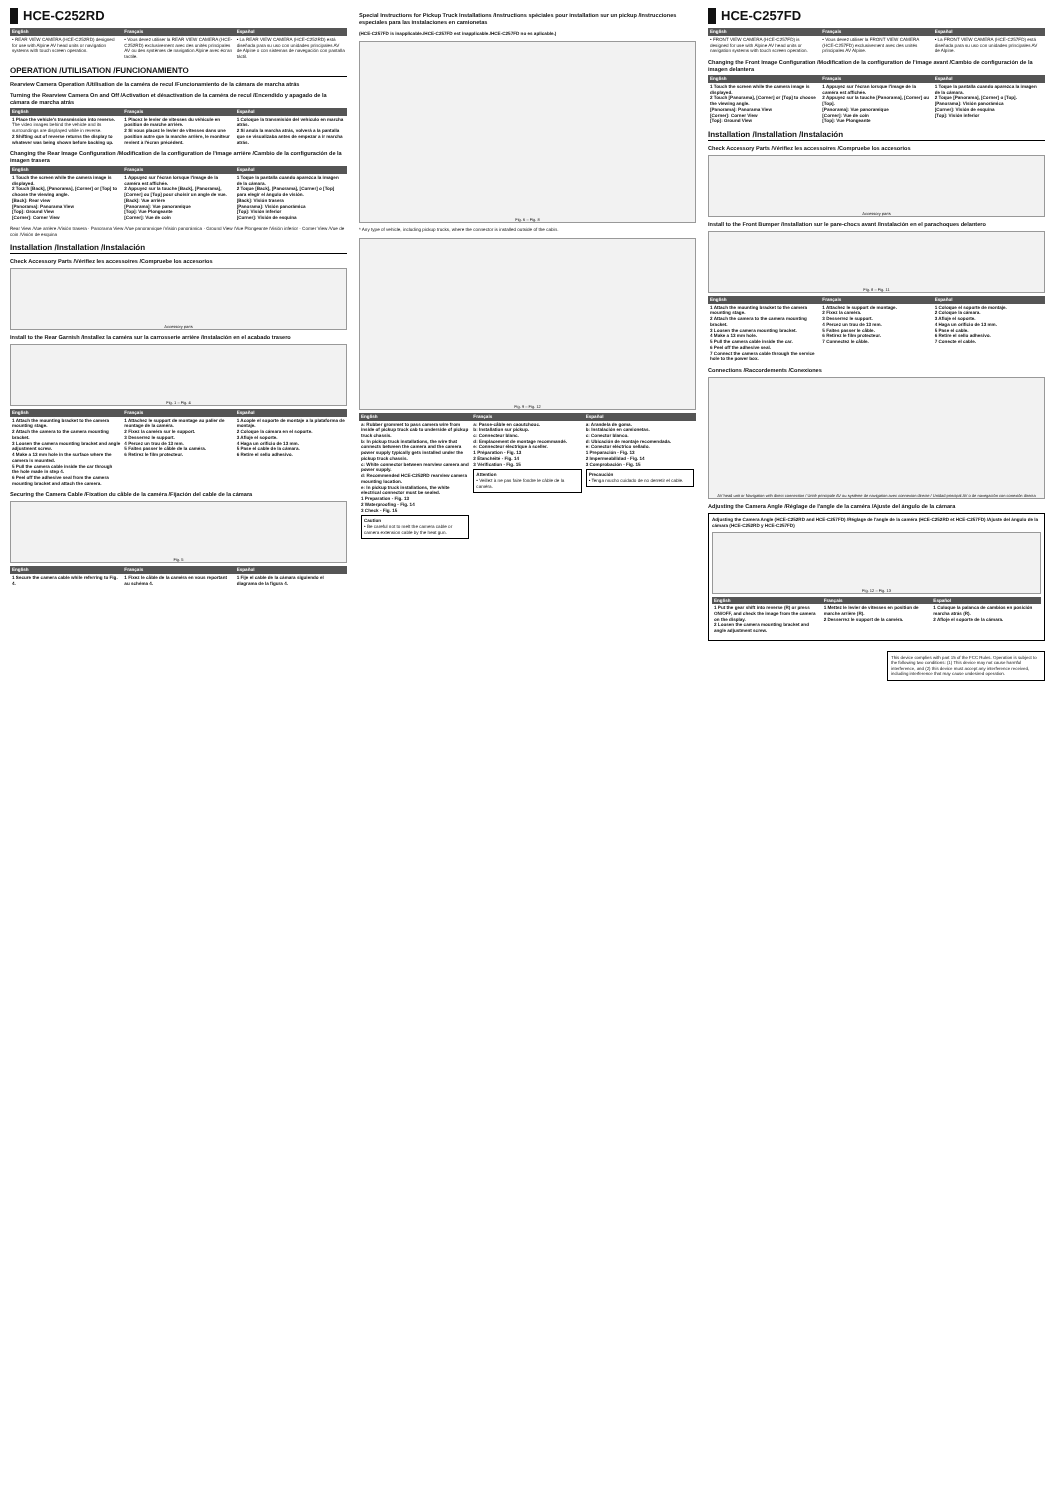HCE-C252RD
| English | Français | Español |
| --- | --- | --- |
| • REAR VIEW CAMERA (HCE-C252RD) designed for use with Alpine AV head units or navigation systems with touch screen operation. | • Vous devez utiliser la REAR VIEW CAMERA (HCE-C252RD) exclusivement avec des unités principales AV ou des systèmes de navigation Alpine avec écran tactile. | • La REAR VIEW CAMERA (HCE-C252RD) está diseñada para su uso con unidades principales AV de Alpine o con sistemas de navegación con pantalla táctil. |
OPERATION /UTILISATION /FUNCIONAMIENTO
Rearview Camera Operation /Utilisation de la caméra de recul /Funcionamiento de la cámara de marcha atrás
Turning the Rearview Camera On and Off /Activation et désactivation de la caméra de recul /Encendido y apagado de la cámara de marcha atrás
| English | Français | Español |
| --- | --- | --- |
| 1 Place the vehicle's transmission into reverse. The video images behind the vehicle and its surroundings are displayed while in reverse. 2 Shifting out of reverse returns the display to whatever was being shown before backing up. | 1 Placez le levier de vitesses du véhicule en position de marche arrière. 2 Si vous placez le levier de vitesses dans une position autre que la marche arrière, le moniteur revient à l'écran précédent. | 1 Coloque la transmisión del vehículo en marcha atrás. 2 Si anula la marcha atrás, volverá a la pantalla que se visualizaba antes de empezar a ir marcha atrás. |
Changing the Rear Image Configuration /Modification de la configuration de l'image arrière /Cambio de la configuración de la imagen trasera
| English | Français | Español |
| --- | --- | --- |
| 1 Touch the screen while the camera image is displayed. 2 Touch [Back], [Panorama], [Corner] or [Top] to choose the viewing angle. [Back]: Rear view [Panorama]: Panorama View [Top]: Ground View [Corner]: Corner View | 1 Appuyez sur l'écran lorsque l'image de la caméra est affichée. 2 Appuyez sur la touche [Back], [Panorama], [Corner] ou [Top] pour choisir un angle de vue. [Back]: Vue arrière [Panorama]: Vue panoramique [Top]: Vue Plongeante [Corner]: Vue de coin | 1 Toque la pantalla cuando aparezca la imagen de la cámara. 2 Toque [Back], [Panorama], [Corner] o [Top] para elegir el ángulo de visión. [Back]: Visión trasera [Panorama]: Visión panorámica [Top]: Visión inferior [Corner]: Visión de esquina |
Rear View /Vue arrière /Visión trasera · Panorama View /Vue panoramique /Visión panorámica · Ground View /Vue Plongeante /Visión inferior · Corner View /Vue de coin /Visión de esquina
Installation /Installation /Instalación
Check Accessory Parts /Vérifiez les accessoires /Compruebe los accesorios
Accessory parts
Install to the Rear Garnish /Installez la caméra sur la carrosserie arrière /Instalación en el acabado trasero
Fig. 1 – Fig. 4
| English | Français | Español |
| --- | --- | --- |
| 1 Attach the mounting bracket to the camera mounting stage. 2 Attach the camera to the camera mounting bracket. 3 Loosen the camera mounting bracket and angle adjustment screw. 4 Make a 13 mm hole in the surface where the camera is mounted. 5 Pull the camera cable inside the car through the hole made in step 4. 6 Peel off the adhesive seal from the camera mounting bracket and attach the camera. | 1 Attachez le support de montage au palier de montage de la caméra. 2 Fixez la caméra sur le support. 3 Desserrez le support. 4 Percez un trou de 13 mm. 5 Faites passer le câble de la caméra. 6 Retirez le film protecteur. | 1 Acople el soporte de montaje a la plataforma de montaje. 2 Coloque la cámara en el soporte. 3 Afloje el soporte. 4 Haga un orificio de 13 mm. 5 Pase el cable de la cámara. 6 Retire el sello adhesivo. |
Securing the Camera Cable /Fixation du câble de la caméra /Fijación del cable de la cámara
Fig. 5
| English | Français | Español |
| --- | --- | --- |
| 1 Secure the camera cable while referring to Fig. 4. | 1 Fixez le câble de la caméra en vous reportant au schéma 4. | 1 Fije el cable de la cámara siguiendo el diagrama de la figura 4. |
Special Instructions for Pickup Truck Installations /Instructions spéciales pour installation sur un pickup /Instrucciones especiales para las instalaciones en camionetas
(HCE-C257FD is inapplicable./HCE-C257FD est inapplicable./HCE-C257FD no es aplicable.)
Fig. 6 – Fig. 8
* Any type of vehicle, including pickup trucks, where the connector is installed outside of the cabin.
Fig. 9 – Fig. 12
| English | Français | Español |
| --- | --- | --- |
| a: Rubber grommet to pass camera wire from inside of pickup truck cab to underside of pickup truck chassis. b: In pickup truck installations, the wire that connects between the camera and the camera power supply typically gets installed under the pickup truck chassis. c: White connector between rearview camera and power supply. d: Recommended HCE-C252RD rearview camera mounting location. e: In pickup truck installations, the white electrical connector must be sealed. 1 Preparation - Fig. 13 2 Waterproofing - Fig. 14 3 Check - Fig. 15 Caution • Be careful not to melt the camera cable or camera extension cable by the heat gun. | a: Passe-câble en caoutchouc. b: Installation sur pickup. c: Connecteur blanc. d: Emplacement de montage recommandé. e: Connecteur électrique à sceller. 1 Préparation - Fig. 13 2 Étanchéité - Fig. 14 3 Vérification - Fig. 15 Attention • Veillez à ne pas faire fondre le câble de la caméra. | a: Arandela de goma. b: Instalación en camionetas. c: Conector blanco. d: Ubicación de montaje recomendada. e: Conector eléctrico sellado. 1 Preparación - Fig. 13 2 Impermeabilidad - Fig. 14 3 Comprobación - Fig. 15 Precaución • Tenga mucho cuidado de no derretir el cable. |
HCE-C257FD
| English | Français | Español |
| --- | --- | --- |
| • FRONT VIEW CAMERA (HCE-C257FD) is designed for use with Alpine AV head units or navigation systems with touch screen operation. | • Vous devez utiliser la FRONT VIEW CAMERA (HCE-C257FD) exclusivement avec des unités principales AV Alpine. | • La FRONT VIEW CAMERA (HCE-C257FD) está diseñada para su uso con unidades principales AV de Alpine. |
Changing the Front Image Configuration /Modification de la configuration de l'image avant /Cambio de configuración de la imagen delantera
| English | Français | Español |
| --- | --- | --- |
| 1 Touch the screen while the camera image is displayed. 2 Touch [Panorama], [Corner] or [Top] to choose the viewing angle. [Panorama]: Panorama View [Corner]: Corner View [Top]: Ground View | 1 Appuyez sur l'écran lorsque l'image de la caméra est affichée. 2 Appuyez sur la touche [Panorama], [Corner] ou [Top]. [Panorama]: Vue panoramique [Corner]: Vue de coin [Top]: Vue Plongeante | 1 Toque la pantalla cuando aparezca la imagen de la cámara. 2 Toque [Panorama], [Corner] o [Top]. [Panorama]: Visión panorámica [Corner]: Visión de esquina [Top]: Visión inferior |
Installation /Installation /Instalación
Check Accessory Parts /Vérifiez les accessoires /Compruebe los accesorios
Accessory parts
Install to the Front Bumper /Installation sur le pare-chocs avant /Instalación en el parachoques delantero
Fig. 8 – Fig. 11
| English | Français | Español |
| --- | --- | --- |
| 1 Attach the mounting bracket to the camera mounting stage. 2 Attach the camera to the camera mounting bracket. 3 Loosen the camera mounting bracket. 4 Make a 13 mm hole. 5 Pull the camera cable inside the car. 6 Peel off the adhesive seal. 7 Connect the camera cable through the service hole to the power box. | 1 Attachez le support de montage. 2 Fixez la caméra. 3 Desserrez le support. 4 Percez un trou de 13 mm. 5 Faites passer le câble. 6 Retirez le film protecteur. 7 Connectez le câble. | 1 Coloque el soporte de montaje. 2 Coloque la cámara. 3 Afloje el soporte. 4 Haga un orificio de 13 mm. 5 Pase el cable. 6 Retire el sello adhesivo. 7 Conecte el cable. |
Connections /Raccordements /Conexiones
AV head unit or Navigation with direct connection / Unité principale AV ou système de navigation avec connexion directe / Unidad principal AV o de navegación con conexión directa
Adjusting the Camera Angle /Réglage de l'angle de la caméra /Ajuste del ángulo de la cámara
Adjusting the Camera Angle (HCE-C252RD and HCE-C257FD) /Réglage de l'angle de la caméra (HCE-C252RD et HCE-C257FD) /Ajuste del ángulo de la cámara (HCE-C252RD y HCE-C257FD)
Fig. 12 – Fig. 13
| English | Français | Español |
| --- | --- | --- |
| 1 Put the gear shift into reverse (R) or press ON/OFF, and check the image from the camera on the display. 2 Loosen the camera mounting bracket and angle adjustment screw. | 1 Mettez le levier de vitesses en position de marche arrière (R). 2 Desserrez le support de la caméra. | 1 Coloque la palanca de cambios en posición marcha atrás (R). 2 Afloje el soporte de la cámara. |
This device complies with part 15 of the FCC Rules. Operation is subject to the following two conditions: (1) This device may not cause harmful interference, and (2) this device must accept any interference received, including interference that may cause undesired operation.